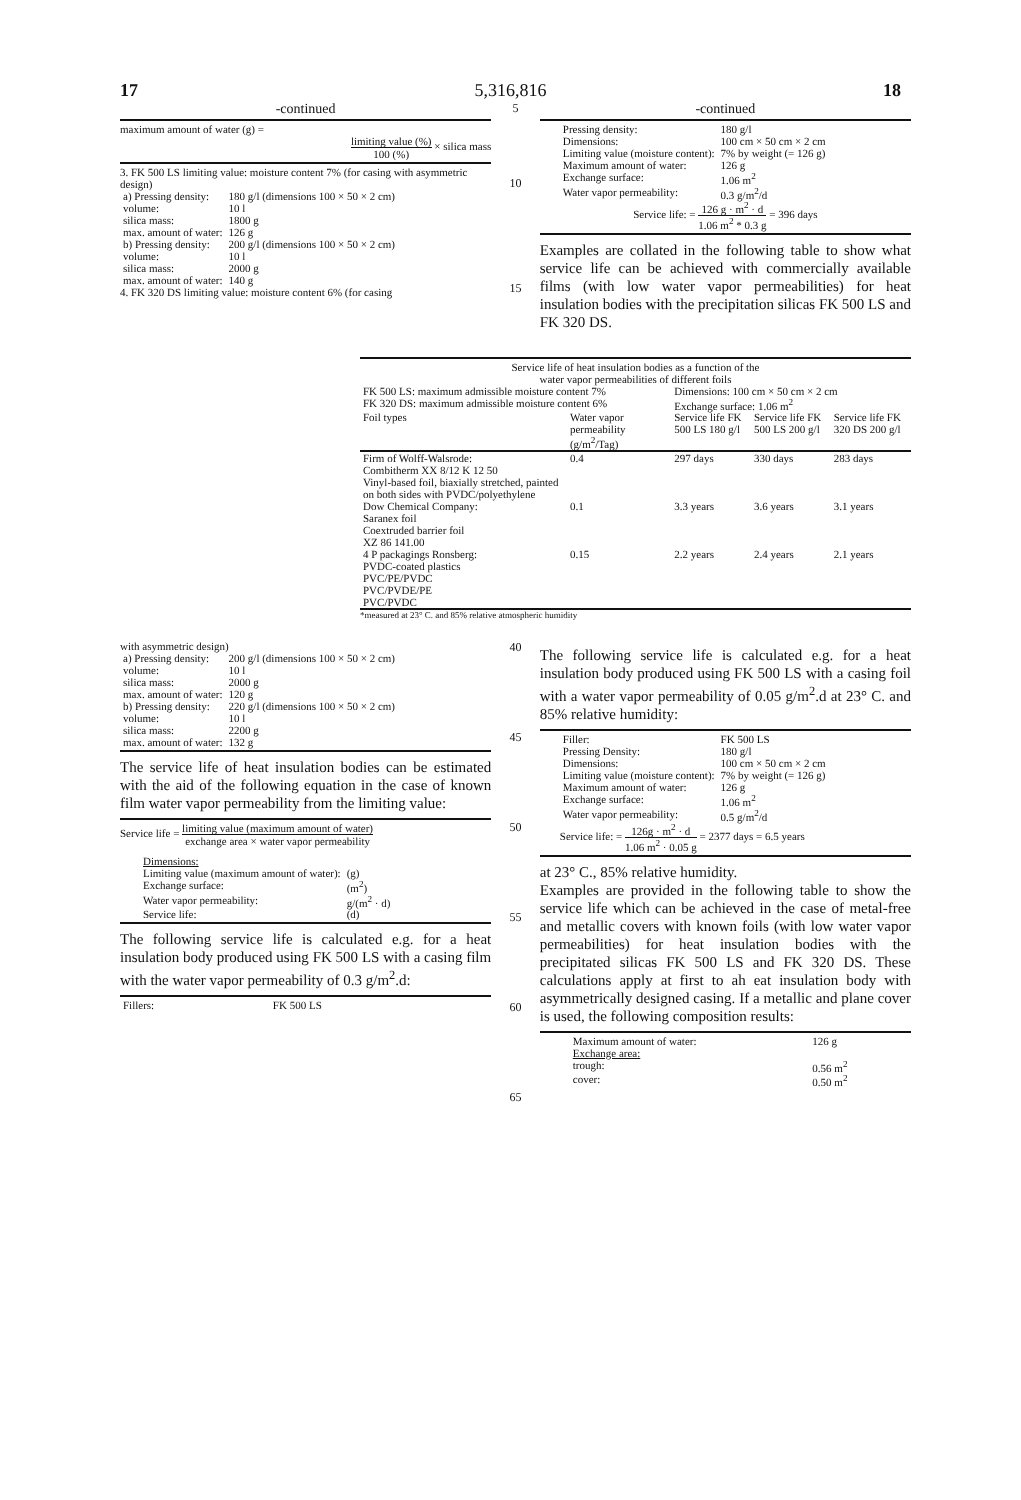17 5,316,816 18
-continued
maximum amount of water (g) =
limiting value (%) 100 (%) × silica mass
3. FK 500 LS limiting value: moisture content 7% (for casing with asymmetric design)
| a) Pressing density: | 180 g/l (dimensions 100 × 50 × 2 cm) |
| volume: | 10 l |
| silica mass: | 1800 g |
| max. amount of water: | 126 g |
| b) Pressing density: | 200 g/l (dimensions 100 × 50 × 2 cm) |
| volume: | 10 l |
| silica mass: | 2000 g |
| max. amount of water: | 140 g |
4. FK 320 DS limiting value: moisture content 6% (for casing
5
10
15
-continued
| Pressing density: | 180 g/l |
| Dimensions: | 100 cm × 50 cm × 2 cm |
| Limiting value (moisture content): | 7% by weight (= 126 g) |
| Maximum amount of water: | 126 g |
| Exchange surface: | 1.06 m<sup>2</sup> |
| Water vapor permeability: | 0.3 g/m<sup>2</sup>/d |
Service life: = 126 g · m<sup>2</sup> · d 1.06 m<sup>2</sup> * 0.3 g = 396 days
Examples are collated in the following table to show what service life can be achieved with commercially available films (with low water vapor permeabilities) for heat insulation bodies with the precipitation silicas FK 500 LS and FK 320 DS.
Service life of heat insulation bodies as a function of the
water vapor permeabilities of different foils
| FK 500 LS: maximum admissible moisture content 7% | | Dimensions: 100 cm × 50 cm × 2 cm | | |
| FK 320 DS: maximum admissible moisture content 6% | | Exchange surface: 1.06 m<sup>2</sup> | | |
| Foil types | Water vapor permeability (g/m<sup>2</sup>/Tag) | Service life FK 500 LS 180 g/l | Service life FK 500 LS 200 g/l | Service life FK 320 DS 200 g/l |
| Firm of Wolff-Walsrode: Combitherm XX 8/12 K 12 50 Vinyl-based foil, biaxially stretched, painted on both sides with PVDC/polyethylene | 0.4 | 297 days | 330 days | 283 days |
| Dow Chemical Company: Saranex foil Coextruded barrier foil XZ 86 141.00 | 0.1 | 3.3 years | 3.6 years | 3.1 years |
| 4 P packagings Ronsberg: PVDC-coated plastics PVC/PE/PVDC PVC/PVDE/PE PVC/PVDC | 0.15 | 2.2 years | 2.4 years | 2.1 years |
*measured at 23° C. and 85% relative atmospheric humidity
with asymmetric design)
| a) Pressing density: | 200 g/l (dimensions 100 × 50 × 2 cm) |
| volume: | 10 l |
| silica mass: | 2000 g |
| max. amount of water: | 120 g |
| b) Pressing density: | 220 g/l (dimensions 100 × 50 × 2 cm) |
| volume: | 10 l |
| silica mass: | 2200 g |
| max. amount of water: | 132 g |
The service life of heat insulation bodies can be estimated with the aid of the following equation in the case of known film water vapor permeability from the limiting value:
Service life = limiting value (maximum amount of water) exchange area × water vapor permeability
| Dimensions: | |
| Limiting value (maximum amount of water): | (g) |
| Exchange surface: | (m<sup>2</sup>) |
| Water vapor permeability: | g/(m<sup>2</sup> · d) |
| Service life: | (d) |
The following service life is calculated e.g. for a heat insulation body produced using FK 500 LS with a casing film with the water vapor permeability of 0.3 g/m<sup>2</sup>.d:
| Fillers: | FK 500 LS |
40
45
50
55
60
65
The following service life is calculated e.g. for a heat insulation body produced using FK 500 LS with a casing foil with a water vapor permeability of 0.05 g/m<sup>2</sup>.d at 23° C. and 85% relative humidity:
| Filler: | FK 500 LS |
| Pressing Density: | 180 g/l |
| Dimensions: | 100 cm × 50 cm × 2 cm |
| Limiting value (moisture content): | 7% by weight (= 126 g) |
| Maximum amount of water: | 126 g |
| Exchange surface: | 1.06 m<sup>2</sup> |
| Water vapor permeability: | 0.5 g/m<sup>2</sup>/d |
Service life: = 126g · m<sup>2</sup> · d 1.06 m<sup>2</sup> · 0.05 g = 2377 days = 6.5 years
at 23° C., 85% relative humidity.
Examples are provided in the following table to show the service life which can be achieved in the case of metal-free and metallic covers with known foils (with low water vapor permeabilities) for heat insulation bodies with the precipitated silicas FK 500 LS and FK 320 DS. These calculations apply at first to ah eat insulation body with asymmetrically designed casing. If a metallic and plane cover is used, the following composition results:
| Maximum amount of water: | 126 g |
| Exchange area: | |
| trough: | 0.56 m<sup>2</sup> |
| cover: | 0.50 m<sup>2</sup> |